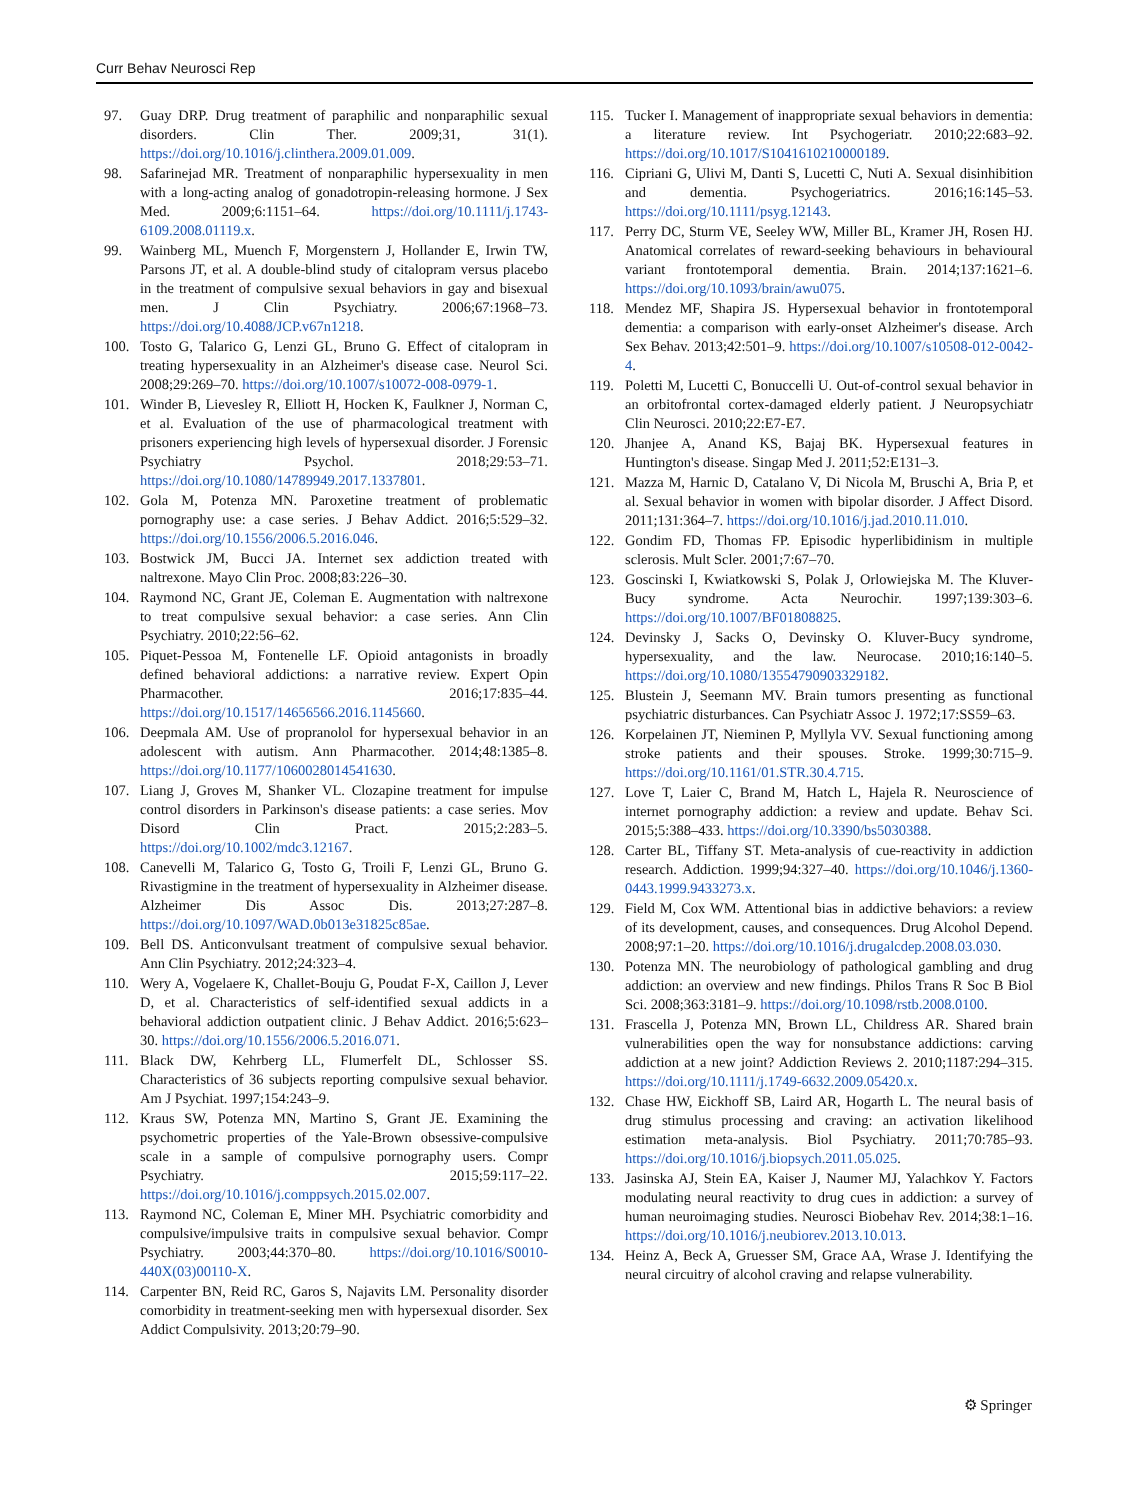Curr Behav Neurosci Rep
97. Guay DRP. Drug treatment of paraphilic and nonparaphilic sexual disorders. Clin Ther. 2009;31, 31(1). https://doi.org/10.1016/j.clinthera.2009.01.009.
98. Safarinejad MR. Treatment of nonparaphilic hypersexuality in men with a long-acting analog of gonadotropin-releasing hormone. J Sex Med. 2009;6:1151–64. https://doi.org/10.1111/j.1743-6109.2008.01119.x.
99. Wainberg ML, Muench F, Morgenstern J, Hollander E, Irwin TW, Parsons JT, et al. A double-blind study of citalopram versus placebo in the treatment of compulsive sexual behaviors in gay and bisexual men. J Clin Psychiatry. 2006;67:1968–73. https://doi.org/10.4088/JCP.v67n1218.
100. Tosto G, Talarico G, Lenzi GL, Bruno G. Effect of citalopram in treating hypersexuality in an Alzheimer's disease case. Neurol Sci. 2008;29:269–70. https://doi.org/10.1007/s10072-008-0979-1.
101. Winder B, Lievesley R, Elliott H, Hocken K, Faulkner J, Norman C, et al. Evaluation of the use of pharmacological treatment with prisoners experiencing high levels of hypersexual disorder. J Forensic Psychiatry Psychol. 2018;29:53–71. https://doi.org/10.1080/14789949.2017.1337801.
102. Gola M, Potenza MN. Paroxetine treatment of problematic pornography use: a case series. J Behav Addict. 2016;5:529–32. https://doi.org/10.1556/2006.5.2016.046.
103. Bostwick JM, Bucci JA. Internet sex addiction treated with naltrexone. Mayo Clin Proc. 2008;83:226–30.
104. Raymond NC, Grant JE, Coleman E. Augmentation with naltrexone to treat compulsive sexual behavior: a case series. Ann Clin Psychiatry. 2010;22:56–62.
105. Piquet-Pessoa M, Fontenelle LF. Opioid antagonists in broadly defined behavioral addictions: a narrative review. Expert Opin Pharmacother. 2016;17:835–44. https://doi.org/10.1517/14656566.2016.1145660.
106. Deepmala AM. Use of propranolol for hypersexual behavior in an adolescent with autism. Ann Pharmacother. 2014;48:1385–8. https://doi.org/10.1177/1060028014541630.
107. Liang J, Groves M, Shanker VL. Clozapine treatment for impulse control disorders in Parkinson's disease patients: a case series. Mov Disord Clin Pract. 2015;2:283–5. https://doi.org/10.1002/mdc3.12167.
108. Canevelli M, Talarico G, Tosto G, Troili F, Lenzi GL, Bruno G. Rivastigmine in the treatment of hypersexuality in Alzheimer disease. Alzheimer Dis Assoc Dis. 2013;27:287–8. https://doi.org/10.1097/WAD.0b013e31825c85ae.
109. Bell DS. Anticonvulsant treatment of compulsive sexual behavior. Ann Clin Psychiatry. 2012;24:323–4.
110. Wery A, Vogelaere K, Challet-Bouju G, Poudat F-X, Caillon J, Lever D, et al. Characteristics of self-identified sexual addicts in a behavioral addiction outpatient clinic. J Behav Addict. 2016;5:623–30. https://doi.org/10.1556/2006.5.2016.071.
111. Black DW, Kehrberg LL, Flumerfelt DL, Schlosser SS. Characteristics of 36 subjects reporting compulsive sexual behavior. Am J Psychiat. 1997;154:243–9.
112. Kraus SW, Potenza MN, Martino S, Grant JE. Examining the psychometric properties of the Yale-Brown obsessive-compulsive scale in a sample of compulsive pornography users. Compr Psychiatry. 2015;59:117–22. https://doi.org/10.1016/j.comppsych.2015.02.007.
113. Raymond NC, Coleman E, Miner MH. Psychiatric comorbidity and compulsive/impulsive traits in compulsive sexual behavior. Compr Psychiatry. 2003;44:370–80. https://doi.org/10.1016/S0010-440X(03)00110-X.
114. Carpenter BN, Reid RC, Garos S, Najavits LM. Personality disorder comorbidity in treatment-seeking men with hypersexual disorder. Sex Addict Compulsivity. 2013;20:79–90.
115. Tucker I. Management of inappropriate sexual behaviors in dementia: a literature review. Int Psychogeriatr. 2010;22:683–92. https://doi.org/10.1017/S1041610210000189.
116. Cipriani G, Ulivi M, Danti S, Lucetti C, Nuti A. Sexual disinhibition and dementia. Psychogeriatrics. 2016;16:145–53. https://doi.org/10.1111/psyg.12143.
117. Perry DC, Sturm VE, Seeley WW, Miller BL, Kramer JH, Rosen HJ. Anatomical correlates of reward-seeking behaviours in behavioural variant frontotemporal dementia. Brain. 2014;137:1621–6. https://doi.org/10.1093/brain/awu075.
118. Mendez MF, Shapira JS. Hypersexual behavior in frontotemporal dementia: a comparison with early-onset Alzheimer's disease. Arch Sex Behav. 2013;42:501–9. https://doi.org/10.1007/s10508-012-0042-4.
119. Poletti M, Lucetti C, Bonuccelli U. Out-of-control sexual behavior in an orbitofrontal cortex-damaged elderly patient. J Neuropsychiatr Clin Neurosci. 2010;22:E7-E7.
120. Jhanjee A, Anand KS, Bajaj BK. Hypersexual features in Huntington's disease. Singap Med J. 2011;52:E131–3.
121. Mazza M, Harnic D, Catalano V, Di Nicola M, Bruschi A, Bria P, et al. Sexual behavior in women with bipolar disorder. J Affect Disord. 2011;131:364–7. https://doi.org/10.1016/j.jad.2010.11.010.
122. Gondim FD, Thomas FP. Episodic hyperlibidinism in multiple sclerosis. Mult Scler. 2001;7:67–70.
123. Goscinski I, Kwiatkowski S, Polak J, Orlowiejska M. The Kluver-Bucy syndrome. Acta Neurochir. 1997;139:303–6. https://doi.org/10.1007/BF01808825.
124. Devinsky J, Sacks O, Devinsky O. Kluver-Bucy syndrome, hypersexuality, and the law. Neurocase. 2010;16:140–5. https://doi.org/10.1080/13554790903329182.
125. Blustein J, Seemann MV. Brain tumors presenting as functional psychiatric disturbances. Can Psychiatr Assoc J. 1972;17:SS59–63.
126. Korpelainen JT, Nieminen P, Myllyla VV. Sexual functioning among stroke patients and their spouses. Stroke. 1999;30:715–9. https://doi.org/10.1161/01.STR.30.4.715.
127. Love T, Laier C, Brand M, Hatch L, Hajela R. Neuroscience of internet pornography addiction: a review and update. Behav Sci. 2015;5:388–433. https://doi.org/10.3390/bs5030388.
128. Carter BL, Tiffany ST. Meta-analysis of cue-reactivity in addiction research. Addiction. 1999;94:327–40. https://doi.org/10.1046/j.1360-0443.1999.9433273.x.
129. Field M, Cox WM. Attentional bias in addictive behaviors: a review of its development, causes, and consequences. Drug Alcohol Depend. 2008;97:1–20. https://doi.org/10.1016/j.drugalcdep.2008.03.030.
130. Potenza MN. The neurobiology of pathological gambling and drug addiction: an overview and new findings. Philos Trans R Soc B Biol Sci. 2008;363:3181–9. https://doi.org/10.1098/rstb.2008.0100.
131. Frascella J, Potenza MN, Brown LL, Childress AR. Shared brain vulnerabilities open the way for nonsubstance addictions: carving addiction at a new joint? Addiction Reviews 2. 2010;1187:294–315. https://doi.org/10.1111/j.1749-6632.2009.05420.x.
132. Chase HW, Eickhoff SB, Laird AR, Hogarth L. The neural basis of drug stimulus processing and craving: an activation likelihood estimation meta-analysis. Biol Psychiatry. 2011;70:785–93. https://doi.org/10.1016/j.biopsych.2011.05.025.
133. Jasinska AJ, Stein EA, Kaiser J, Naumer MJ, Yalachkov Y. Factors modulating neural reactivity to drug cues in addiction: a survey of human neuroimaging studies. Neurosci Biobehav Rev. 2014;38:1–16. https://doi.org/10.1016/j.neubiorev.2013.10.013.
134. Heinz A, Beck A, Gruesser SM, Grace AA, Wrase J. Identifying the neural circuitry of alcohol craving and relapse vulnerability.
⚙ Springer